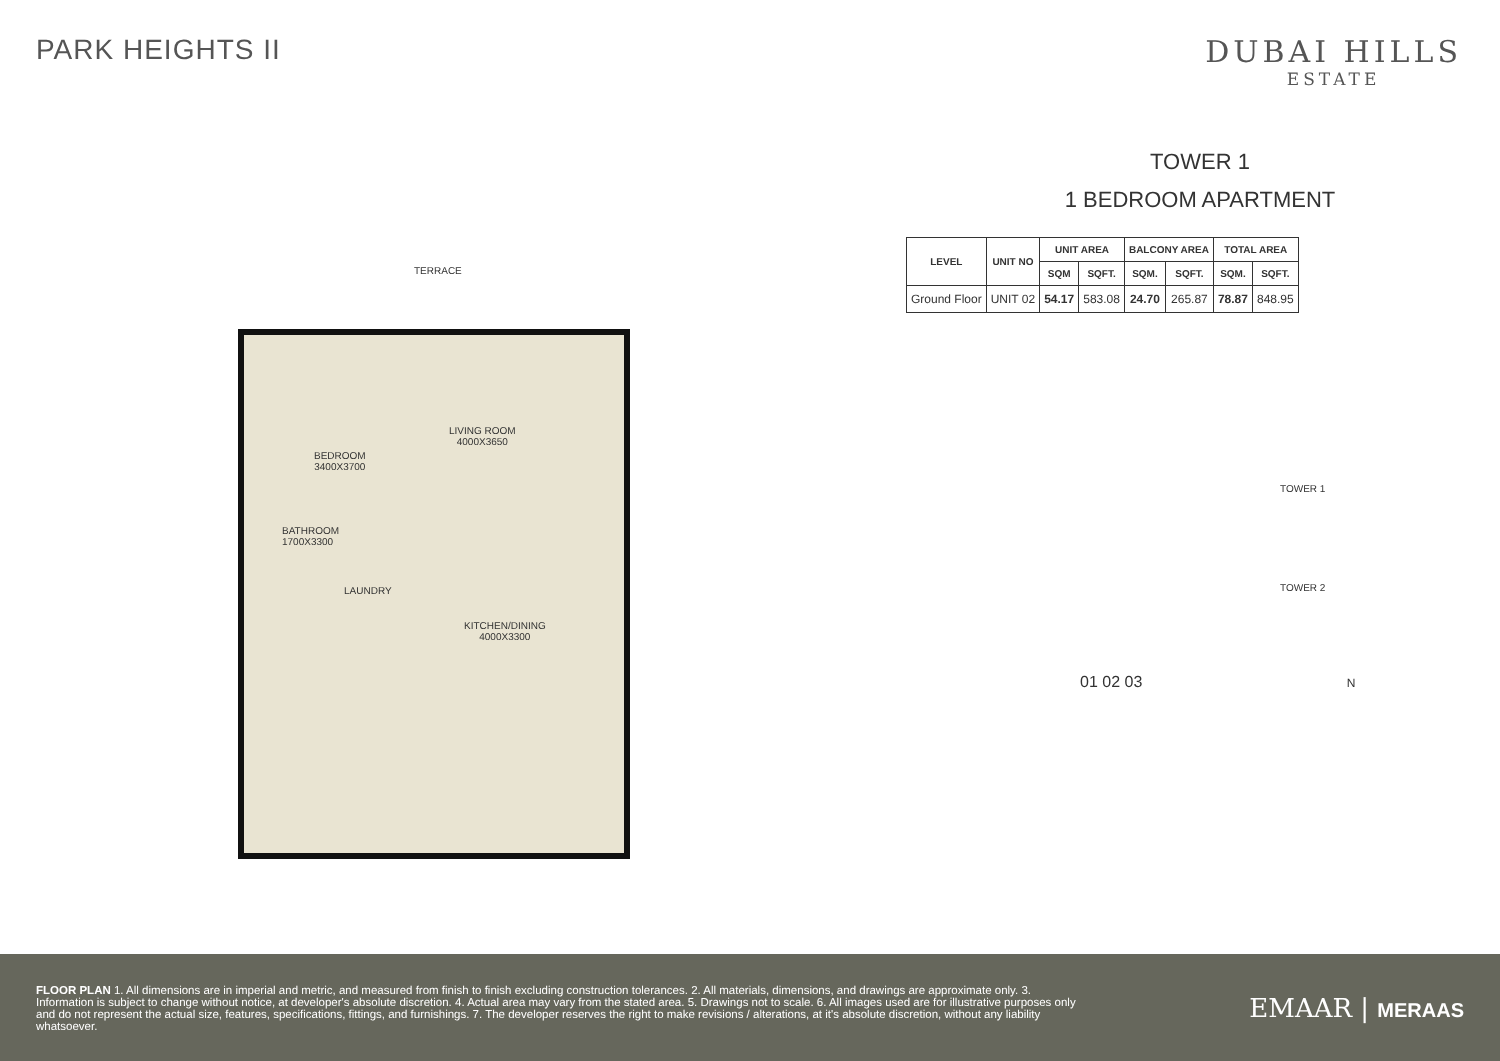PARK HEIGHTS II DUBAI HILLS
ESTATE
TERRACE
BEDROOM
3400X3700
LIVING ROOM
4000X3650
BATHROOM
1700X3300
LAUNDRY
KITCHEN/DINING
4000X3300
TOWER 1
1 BEDROOM APARTMENT
| LEVEL | UNIT NO | UNIT AREA | | BALCONY AREA | | TOTAL AREA | |
| --- | --- | --- | --- | --- | --- | --- | --- |
| | | SQM | SQFT. | SQM. | SQFT. | SQM. | SQFT. |
| Ground Floor | UNIT 02 | 54.17 | 583.08 | 24.70 | 265.87 | 78.87 | 848.95 |
TOWER 1
TOWER 2
01 02 03 N
FLOOR PLAN 1. All dimensions are in imperial and metric, and measured from finish to finish excluding construction tolerances. 2. All materials, dimensions, and drawings are approximate only. 3. Information is subject to change without notice, at developer's absolute discretion. 4. Actual area may vary from the stated area. 5. Drawings not to scale. 6. All images used are for illustrative purposes only and do not represent the actual size, features, specifications, fittings, and furnishings. 7. The developer reserves the right to make revisions / alterations, at it's absolute discretion, without any liability whatsoever.
EMAAR | MERAAS